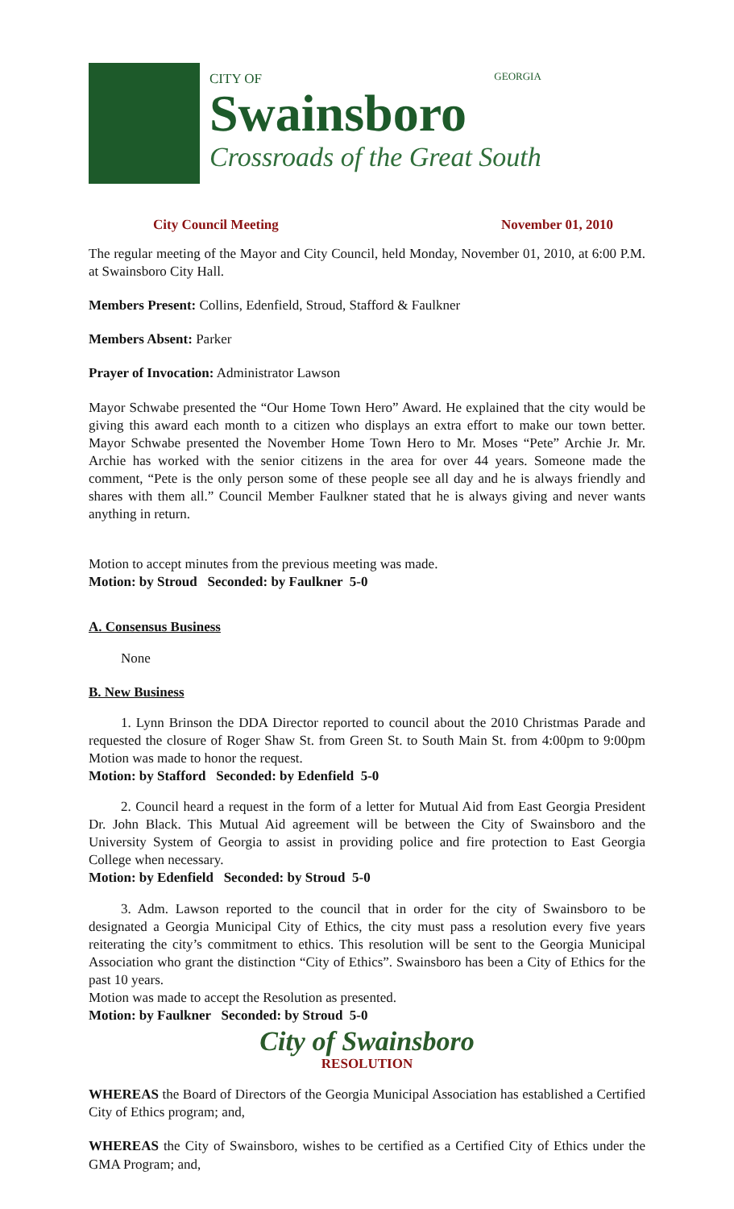CITY OF GEORGIA
Swainsboro
Crossroads of the Great South
City Council Meeting November 01, 2010
The regular meeting of the Mayor and City Council, held Monday, November 01, 2010, at 6:00 P.M. at Swainsboro City Hall.
Members Present: Collins, Edenfield, Stroud, Stafford & Faulkner
Members Absent: Parker
Prayer of Invocation: Administrator Lawson
Mayor Schwabe presented the “Our Home Town Hero” Award. He explained that the city would be giving this award each month to a citizen who displays an extra effort to make our town better. Mayor Schwabe presented the November Home Town Hero to Mr. Moses “Pete” Archie Jr. Mr. Archie has worked with the senior citizens in the area for over 44 years. Someone made the comment, “Pete is the only person some of these people see all day and he is always friendly and shares with them all.” Council Member Faulkner stated that he is always giving and never wants anything in return.
Motion to accept minutes from the previous meeting was made.
Motion: by Stroud Seconded: by Faulkner 5-0
A. Consensus Business
None
B. New Business
1. Lynn Brinson the DDA Director reported to council about the 2010 Christmas Parade and requested the closure of Roger Shaw St. from Green St. to South Main St. from 4:00pm to 9:00pm Motion was made to honor the request.
Motion: by Stafford Seconded: by Edenfield 5-0
2. Council heard a request in the form of a letter for Mutual Aid from East Georgia President Dr. John Black. This Mutual Aid agreement will be between the City of Swainsboro and the University System of Georgia to assist in providing police and fire protection to East Georgia College when necessary.
Motion: by Edenfield Seconded: by Stroud 5-0
3. Adm. Lawson reported to the council that in order for the city of Swainsboro to be designated a Georgia Municipal City of Ethics, the city must pass a resolution every five years reiterating the city’s commitment to ethics. This resolution will be sent to the Georgia Municipal Association who grant the distinction “City of Ethics”. Swainsboro has been a City of Ethics for the past 10 years.
Motion was made to accept the Resolution as presented.
Motion: by Faulkner Seconded: by Stroud 5-0
City of Swainsboro
RESOLUTION
WHEREAS the Board of Directors of the Georgia Municipal Association has established a Certified City of Ethics program; and,
WHEREAS the City of Swainsboro, wishes to be certified as a Certified City of Ethics under the GMA Program; and,